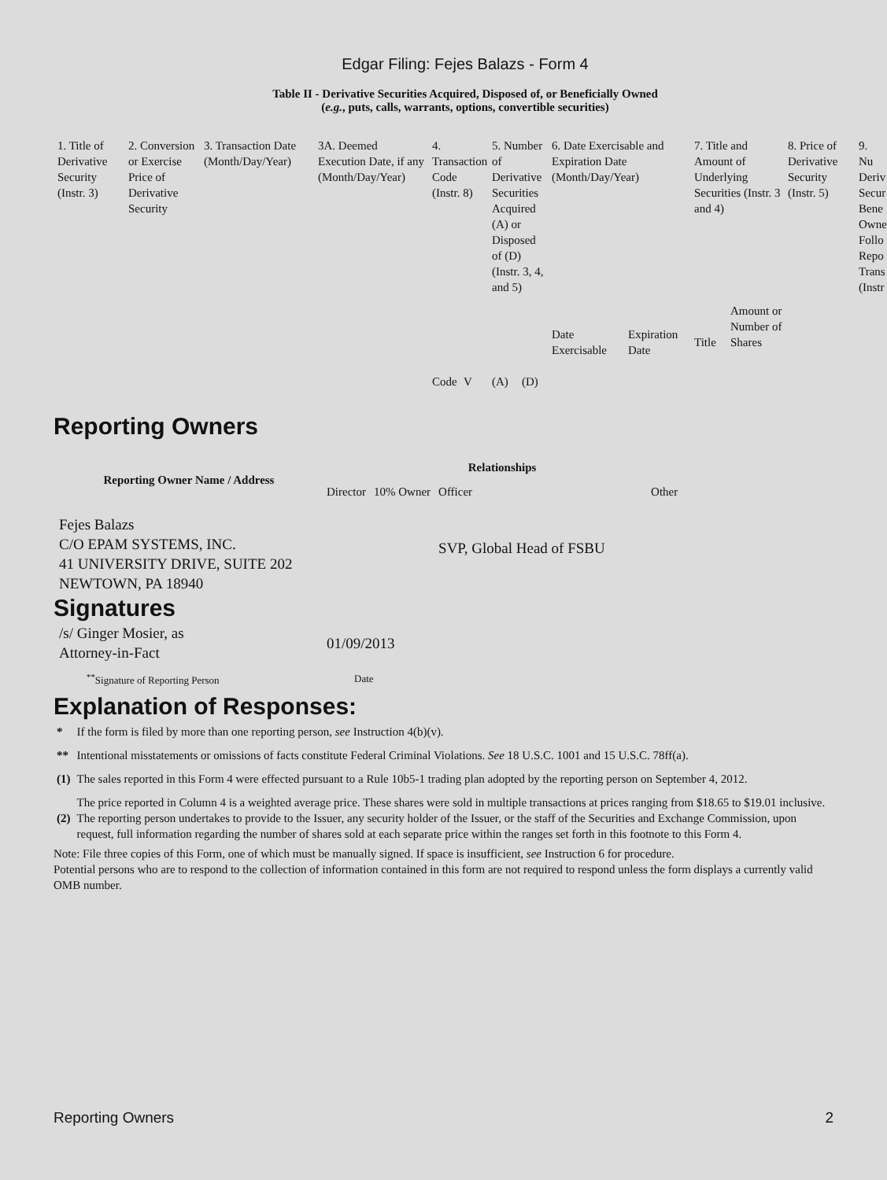Edgar Filing: Fejes Balazs - Form 4
Table II - Derivative Securities Acquired, Disposed of, or Beneficially Owned
(e.g., puts, calls, warrants, options, convertible securities)
| 1. Title of Derivative Security (Instr. 3) | 2. Conversion or Exercise Price of Derivative Security | 3. Transaction Date (Month/Day/Year) | 3A. Deemed Execution Date, if any (Month/Day/Year) | 4. Transaction Code (Instr. 8) | | 5. Number of Derivative Securities Acquired (A) or Disposed of (D) (Instr. 3, 4, and 5) | | 6. Date Exercisable and Expiration Date (Month/Day/Year) | | 7. Title and Amount of Underlying Securities (Instr. 3 and 4) | | 8. Price of Derivative Security (Instr. 5) | 9. Nu Deriv Secur Bene Owne Follo Repo Trans (Instr |
| | | | | Code | V | (A) | (D) | Date Exercisable | Expiration Date | Title | Amount or Number of Shares | | |
Reporting Owners
| Reporting Owner Name / Address | Relationships | | | |
| --- | --- | --- | --- | --- |
| | Director | 10% Owner | Officer | Other |
| Fejes Balazs C/O EPAM SYSTEMS, INC. 41 UNIVERSITY DRIVE, SUITE 202 NEWTOWN, PA 18940 | | | SVP, Global Head of FSBU | |
Signatures
| /s/ Ginger Mosier, as Attorney-in-Fact | 01/09/2013 |
| <sup>**</sup> Signature of Reporting Person | Date |
Explanation of Responses:
| * | If the form is filed by more than one reporting person, see Instruction 4(b)(v). |
| ** | Intentional misstatements or omissions of facts constitute Federal Criminal Violations. See 18 U.S.C. 1001 and 15 U.S.C. 78ff(a). |
| (1) | The sales reported in this Form 4 were effected pursuant to a Rule 10b5-1 trading plan adopted by the reporting person on September 4, 2012. |
| (2) | The price reported in Column 4 is a weighted average price. These shares were sold in multiple transactions at prices ranging from $18.65 to $19.01 inclusive. The reporting person undertakes to provide to the Issuer, any security holder of the Issuer, or the staff of the Securities and Exchange Commission, upon request, full information regarding the number of shares sold at each separate price within the ranges set forth in this footnote to this Form 4. |
Note: File three copies of this Form, one of which must be manually signed. If space is insufficient, see Instruction 6 for procedure.
Potential persons who are to respond to the collection of information contained in this form are not required to respond unless the form displays a currently valid OMB number.
Reporting Owners 2